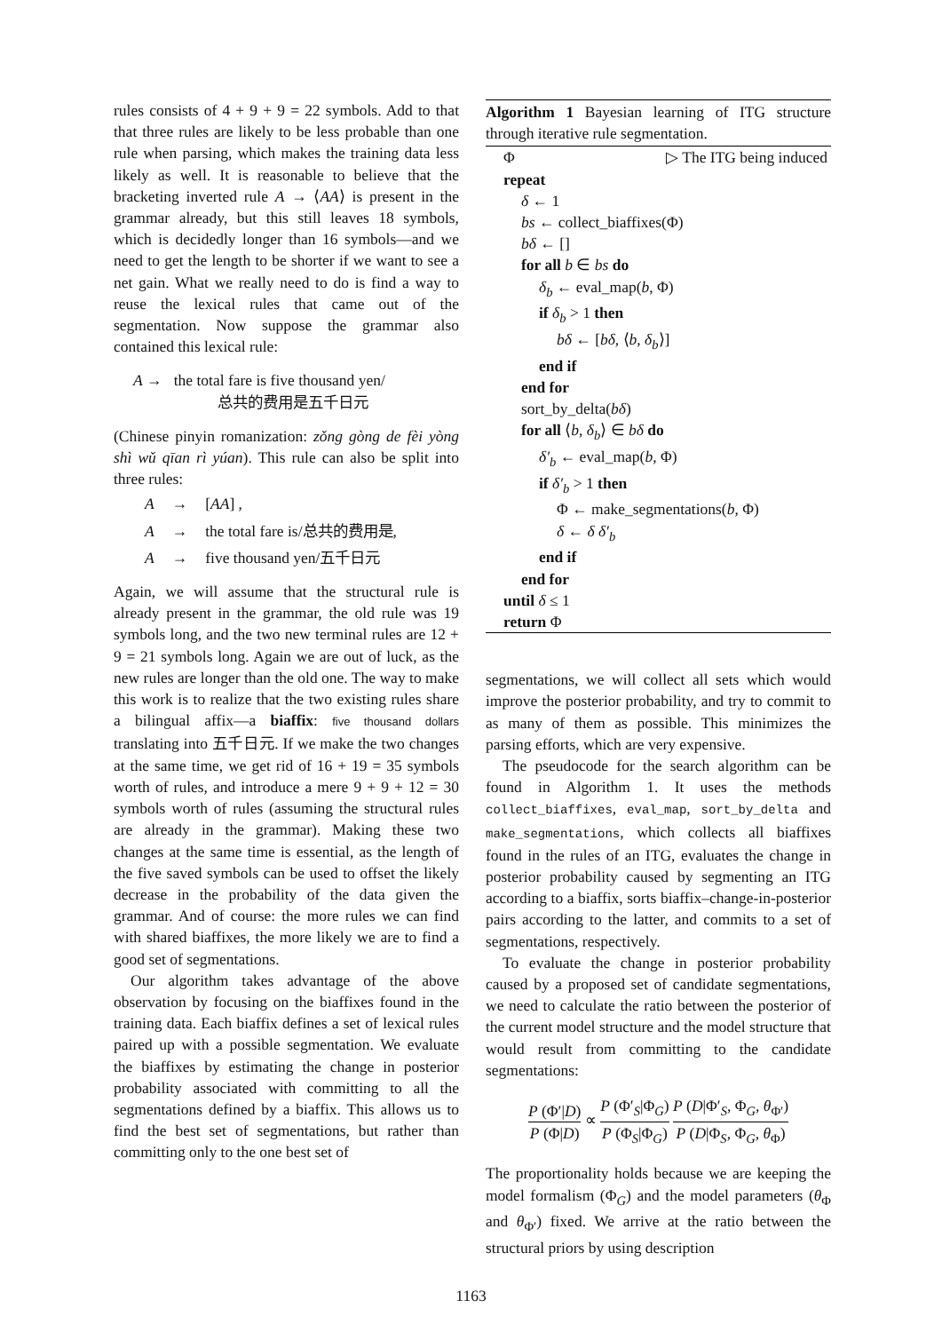rules consists of 4 + 9 + 9 = 22 symbols. Add to that that three rules are likely to be less probable than one rule when parsing, which makes the training data less likely as well. It is reasonable to believe that the bracketing inverted rule A → ⟨AA⟩ is present in the grammar already, but this still leaves 18 symbols, which is decidedly longer than 16 symbols—and we need to get the length to be shorter if we want to see a net gain. What we really need to do is find a way to reuse the lexical rules that came out of the segmentation. Now suppose the grammar also contained this lexical rule:
A → the total fare is five thousand yen/
总共的费用是五千日元
(Chinese pinyin romanization: zǒng gòng de fèi yòng shì wǔ qīan rì yúan). This rule can also be split into three rules:
A → [AA] ,
A → the total fare is/总共的费用是,
A → five thousand yen/五千日元
Again, we will assume that the structural rule is already present in the grammar, the old rule was 19 symbols long, and the two new terminal rules are 12 + 9 = 21 symbols long. Again we are out of luck, as the new rules are longer than the old one. The way to make this work is to realize that the two existing rules share a bilingual affix—a biaffix: five thousand dollars translating into 五千日元. If we make the two changes at the same time, we get rid of 16 + 19 = 35 symbols worth of rules, and introduce a mere 9 + 9 + 12 = 30 symbols worth of rules (assuming the structural rules are already in the grammar). Making these two changes at the same time is essential, as the length of the five saved symbols can be used to offset the likely decrease in the probability of the data given the grammar. And of course: the more rules we can find with shared biaffixes, the more likely we are to find a good set of segmentations.
Our algorithm takes advantage of the above observation by focusing on the biaffixes found in the training data. Each biaffix defines a set of lexical rules paired up with a possible segmentation. We evaluate the biaffixes by estimating the change in posterior probability associated with committing to all the segmentations defined by a biaffix. This allows us to find the best set of segmentations, but rather than committing only to the one best set of
Algorithm 1 Bayesian learning of ITG structure through iterative rule segmentation.
Φ ▷ The ITG being induced
repeat
δ ← 1
bs ← collect_biaffixes(Φ)
bδ ← []
for all b ∈ bs do
δ<sub>b</sub> ← eval_map(b, Φ)
if δ<sub>b</sub> > 1 then
bδ ← [bδ, ⟨b, δ<sub>b</sub>⟩]
end if
end for
sort_by_delta(bδ)
for all ⟨b, δ<sub>b</sub>⟩ ∈ bδ do
δ′<sub>b</sub> ← eval_map(b, Φ)
if δ′<sub>b</sub> > 1 then
Φ ← make_segmentations(b, Φ)
δ ← δ δ′<sub>b</sub>
end if
end for
until δ ≤ 1
return Φ
segmentations, we will collect all sets which would improve the posterior probability, and try to commit to as many of them as possible. This minimizes the parsing efforts, which are very expensive.
The pseudocode for the search algorithm can be found in Algorithm 1. It uses the methods collect_biaffixes, eval_map, sort_by_delta and make_segmentations, which collects all biaffixes found in the rules of an ITG, evaluates the change in posterior probability caused by segmenting an ITG according to a biaffix, sorts biaffix–change-in-posterior pairs according to the latter, and commits to a set of segmentations, respectively.
To evaluate the change in posterior probability caused by a proposed set of candidate segmentations, we need to calculate the ratio between the posterior of the current model structure and the model structure that would result from committing to the candidate segmentations:
P (Φ′|D) P (Φ|D) ∝ P (Φ′<sub>S</sub>|Φ<sub>G</sub>) P (Φ<sub>S</sub>|Φ<sub>G</sub>) P (D|Φ′<sub>S</sub>, Φ<sub>G</sub>, θ<sub>Φ′</sub>) P (D|Φ<sub>S</sub>, Φ<sub>G</sub>, θ<sub>Φ</sub>)
The proportionality holds because we are keeping the model formalism (Φ<sub>G</sub>) and the model parameters (θ<sub>Φ</sub> and θ<sub>Φ′</sub>) fixed. We arrive at the ratio between the structural priors by using description
1163